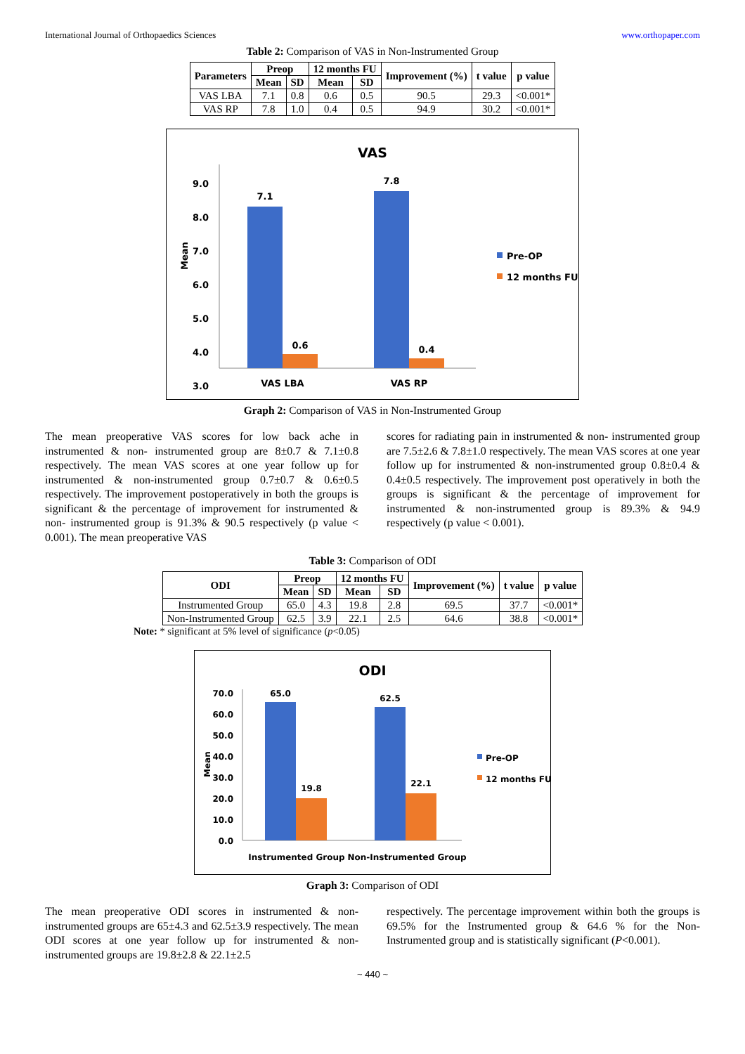International Journal of Orthopaedics Sciences www.orthopaper.com
Table 2: Comparison of VAS in Non-Instrumented Group
| Parameters | Preop | | 12 months FU | | Improvement (%) | t value | p value |
| --- | --- | --- | --- | --- | --- | --- | --- |
| | Mean | SD | Mean | SD | | | |
| VAS LBA | 7.1 | 0.8 | 0.6 | 0.5 | 90.5 | 29.3 | <0.001* |
| VAS RP | 7.8 | 1.0 | 0.4 | 0.5 | 94.9 | 30.2 | <0.001* |
VAS
9.0
8.0
7.0
6.0
5.0
4.0
3.0
Mean
7.1
0.6
7.8
0.4
VAS LBA
VAS RP
Pre-OP
12 months FU
Graph 2: Comparison of VAS in Non-Instrumented Group
The mean preoperative VAS scores for low back ache in instrumented & non- instrumented group are 8±0.7 & 7.1±0.8 respectively. The mean VAS scores at one year follow up for instrumented & non-instrumented group 0.7±0.7 & 0.6±0.5 respectively. The improvement postoperatively in both the groups is significant & the percentage of improvement for instrumented & non- instrumented group is 91.3% & 90.5 respectively (p value < 0.001). The mean preoperative VAS
scores for radiating pain in instrumented & non- instrumented group are 7.5±2.6 & 7.8±1.0 respectively. The mean VAS scores at one year follow up for instrumented & non-instrumented group 0.8±0.4 & 0.4±0.5 respectively. The improvement post operatively in both the groups is significant & the percentage of improvement for instrumented & non-instrumented group is 89.3% & 94.9 respectively (p value < 0.001).
Table 3: Comparison of ODI
| ODI | Preop | | 12 months FU | | Improvement (%) | t value | p value |
| --- | --- | --- | --- | --- | --- | --- | --- |
| | Mean | SD | Mean | SD | | | |
| Instrumented Group | 65.0 | 4.3 | 19.8 | 2.8 | 69.5 | 37.7 | <0.001* |
| Non-Instrumented Group | 62.5 | 3.9 | 22.1 | 2.5 | 64.6 | 38.8 | <0.001* |
Note: * significant at 5% level of significance (p<0.05)
ODI
70.0
60.0
50.0
40.0
30.0
20.0
10.0
0.0
Mean
65.0
19.8
62.5
22.1
Instrumented Group
Non-Instrumented Group
Pre-OP
12 months FU
Graph 3: Comparison of ODI
The mean preoperative ODI scores in instrumented & non-instrumented groups are 65±4.3 and 62.5±3.9 respectively. The mean ODI scores at one year follow up for instrumented & non-instrumented groups are 19.8±2.8 & 22.1±2.5
respectively. The percentage improvement within both the groups is 69.5% for the Instrumented group & 64.6 % for the Non-Instrumented group and is statistically significant (P<0.001).
~ 440 ~